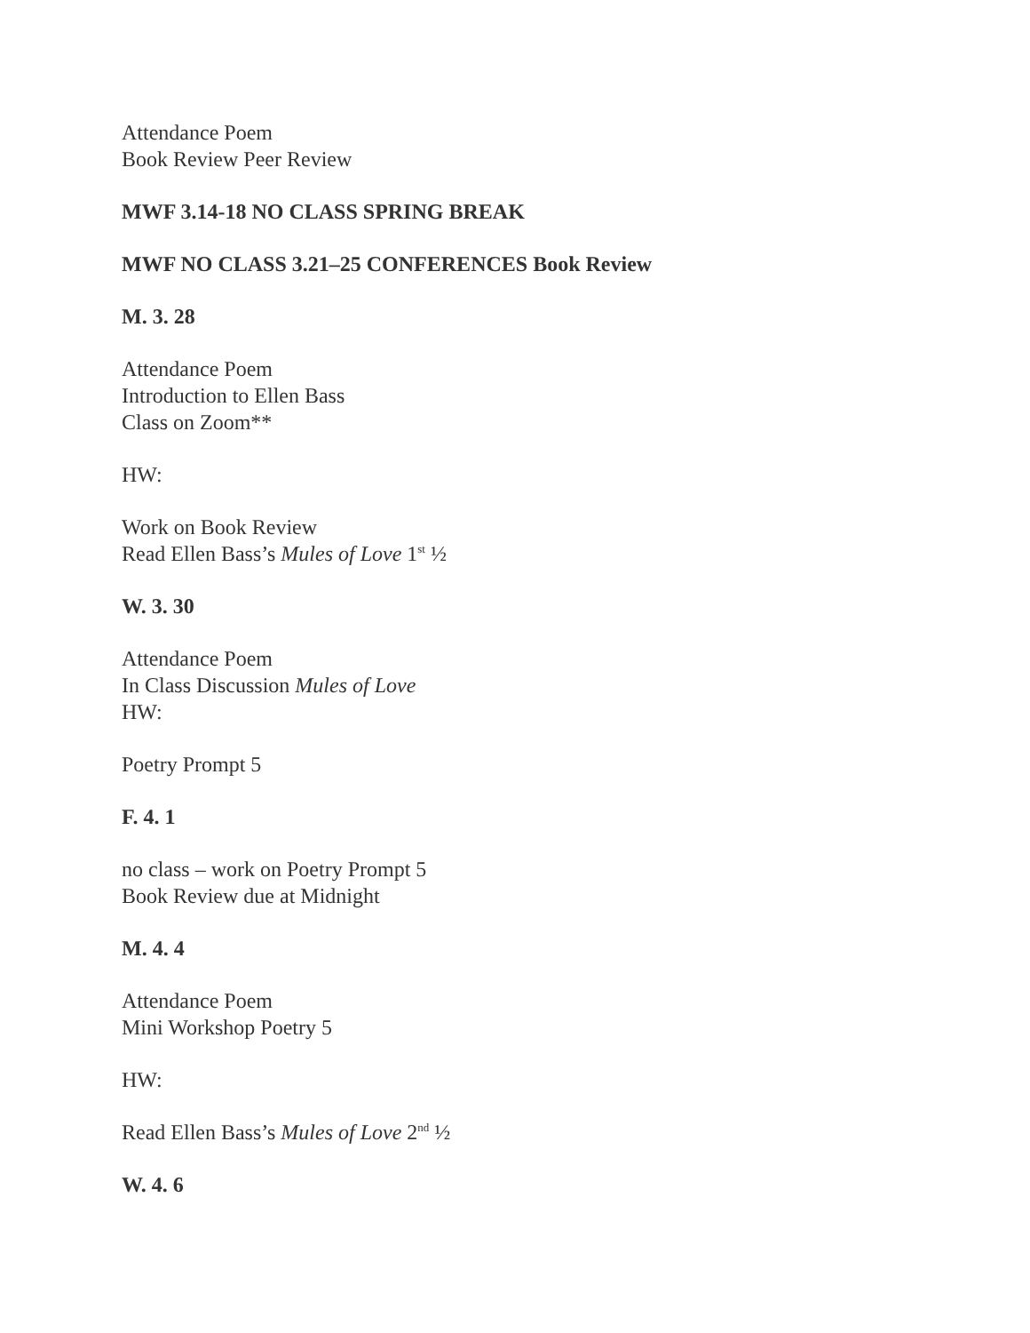Attendance Poem
Book Review Peer Review
MWF 3.14-18 NO CLASS SPRING BREAK
MWF NO CLASS 3.21–25 CONFERENCES Book Review
M. 3. 28
Attendance Poem
Introduction to Ellen Bass
Class on Zoom**
HW:
Work on Book Review
Read Ellen Bass’s Mules of Love 1<sup>st</sup> ½
W. 3. 30
Attendance Poem
In Class Discussion Mules of Love
HW:
Poetry Prompt 5
F. 4. 1
no class – work on Poetry Prompt 5
Book Review due at Midnight
M. 4. 4
Attendance Poem
Mini Workshop Poetry 5
HW:
Read Ellen Bass’s Mules of Love 2<sup>nd</sup> ½
W. 4. 6